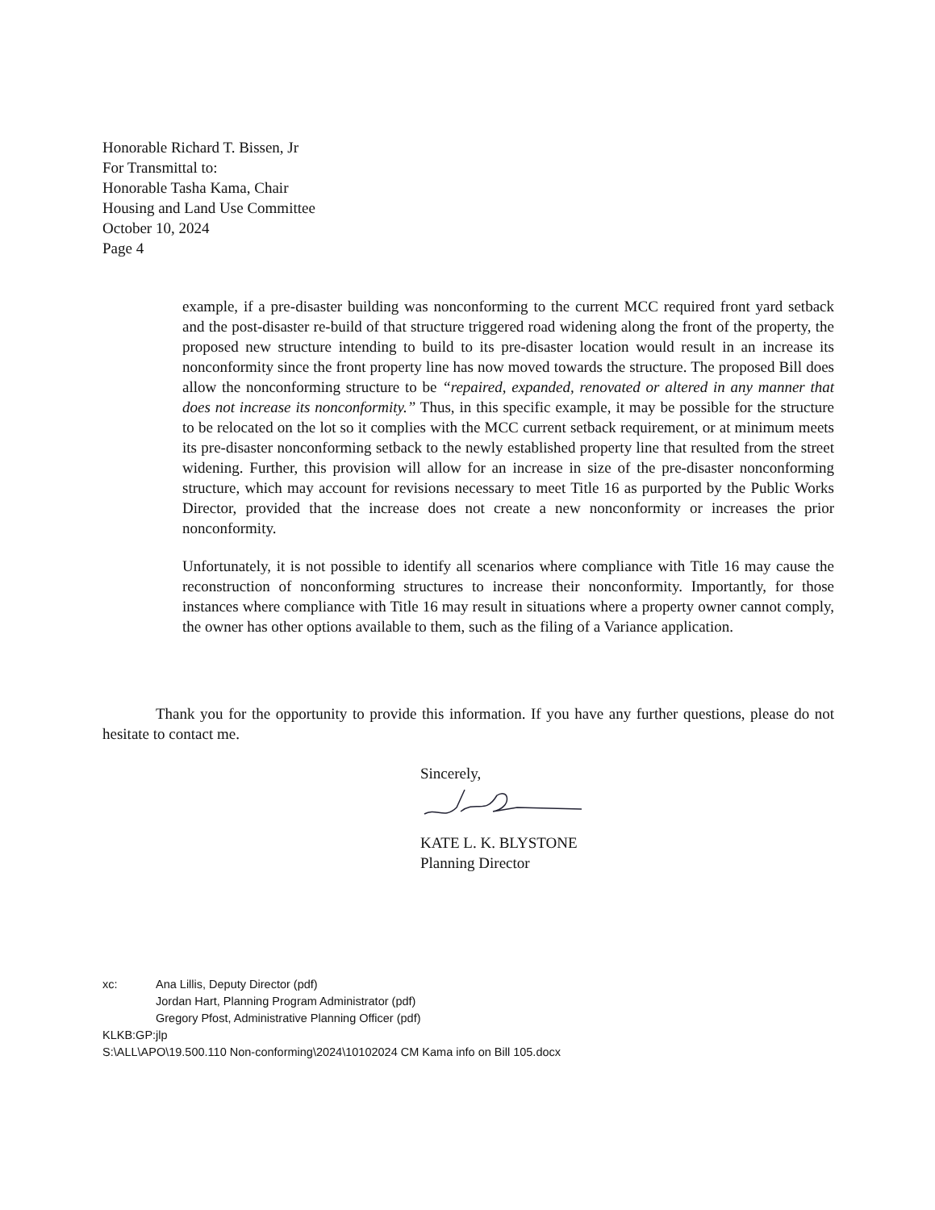Honorable Richard T. Bissen, Jr
For Transmittal to:
Honorable Tasha Kama, Chair
Housing and Land Use Committee
October 10, 2024
Page 4
example, if a pre-disaster building was nonconforming to the current MCC required front yard setback and the post-disaster re-build of that structure triggered road widening along the front of the property, the proposed new structure intending to build to its pre-disaster location would result in an increase its nonconformity since the front property line has now moved towards the structure. The proposed Bill does allow the nonconforming structure to be “repaired, expanded, renovated or altered in any manner that does not increase its nonconformity.” Thus, in this specific example, it may be possible for the structure to be relocated on the lot so it complies with the MCC current setback requirement, or at minimum meets its pre-disaster nonconforming setback to the newly established property line that resulted from the street widening. Further, this provision will allow for an increase in size of the pre-disaster nonconforming structure, which may account for revisions necessary to meet Title 16 as purported by the Public Works Director, provided that the increase does not create a new nonconformity or increases the prior nonconformity.
Unfortunately, it is not possible to identify all scenarios where compliance with Title 16 may cause the reconstruction of nonconforming structures to increase their nonconformity. Importantly, for those instances where compliance with Title 16 may result in situations where a property owner cannot comply, the owner has other options available to them, such as the filing of a Variance application.
Thank you for the opportunity to provide this information. If you have any further questions, please do not hesitate to contact me.
Sincerely,
KATE L. K. BLYSTONE
Planning Director
xc: Ana Lillis, Deputy Director (pdf)
Jordan Hart, Planning Program Administrator (pdf)
Gregory Pfost, Administrative Planning Officer (pdf)
KLKB:GP:jlp
S:\ALL\APO\19.500.110 Non-conforming\2024\10102024 CM Kama info on Bill 105.docx